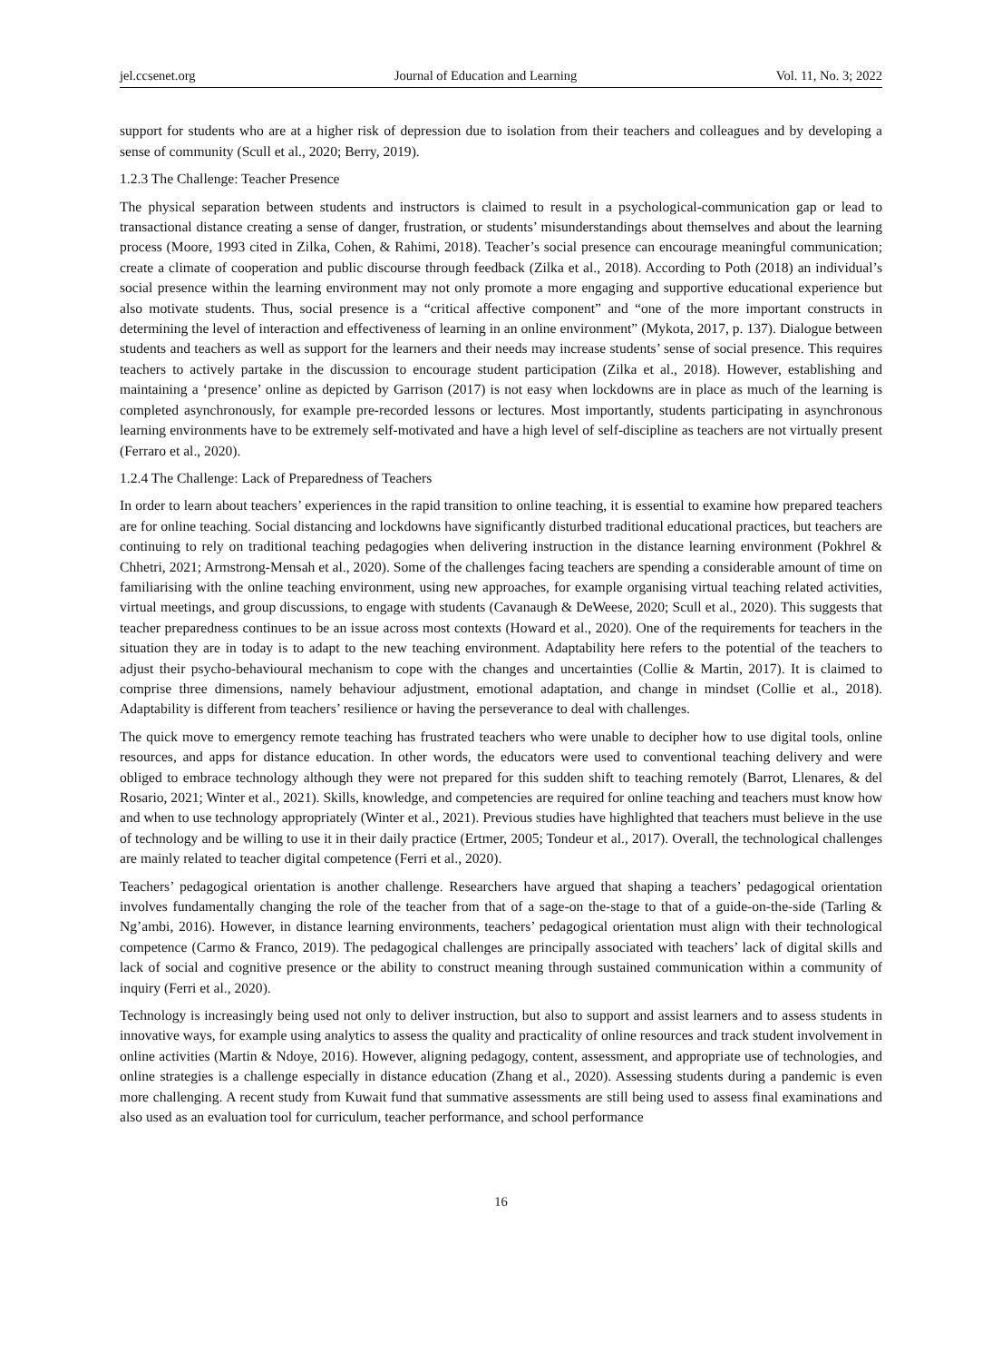jel.ccsenet.org Journal of Education and Learning Vol. 11, No. 3; 2022
support for students who are at a higher risk of depression due to isolation from their teachers and colleagues and by developing a sense of community (Scull et al., 2020; Berry, 2019).
1.2.3 The Challenge: Teacher Presence
The physical separation between students and instructors is claimed to result in a psychological-communication gap or lead to transactional distance creating a sense of danger, frustration, or students’ misunderstandings about themselves and about the learning process (Moore, 1993 cited in Zilka, Cohen, & Rahimi, 2018). Teacher’s social presence can encourage meaningful communication; create a climate of cooperation and public discourse through feedback (Zilka et al., 2018). According to Poth (2018) an individual’s social presence within the learning environment may not only promote a more engaging and supportive educational experience but also motivate students. Thus, social presence is a “critical affective component” and “one of the more important constructs in determining the level of interaction and effectiveness of learning in an online environment” (Mykota, 2017, p. 137). Dialogue between students and teachers as well as support for the learners and their needs may increase students’ sense of social presence. This requires teachers to actively partake in the discussion to encourage student participation (Zilka et al., 2018). However, establishing and maintaining a ‘presence’ online as depicted by Garrison (2017) is not easy when lockdowns are in place as much of the learning is completed asynchronously, for example pre-recorded lessons or lectures. Most importantly, students participating in asynchronous learning environments have to be extremely self-motivated and have a high level of self-discipline as teachers are not virtually present (Ferraro et al., 2020).
1.2.4 The Challenge: Lack of Preparedness of Teachers
In order to learn about teachers’ experiences in the rapid transition to online teaching, it is essential to examine how prepared teachers are for online teaching. Social distancing and lockdowns have significantly disturbed traditional educational practices, but teachers are continuing to rely on traditional teaching pedagogies when delivering instruction in the distance learning environment (Pokhrel & Chhetri, 2021; Armstrong-Mensah et al., 2020). Some of the challenges facing teachers are spending a considerable amount of time on familiarising with the online teaching environment, using new approaches, for example organising virtual teaching related activities, virtual meetings, and group discussions, to engage with students (Cavanaugh & DeWeese, 2020; Scull et al., 2020). This suggests that teacher preparedness continues to be an issue across most contexts (Howard et al., 2020). One of the requirements for teachers in the situation they are in today is to adapt to the new teaching environment. Adaptability here refers to the potential of the teachers to adjust their psycho-behavioural mechanism to cope with the changes and uncertainties (Collie & Martin, 2017). It is claimed to comprise three dimensions, namely behaviour adjustment, emotional adaptation, and change in mindset (Collie et al., 2018). Adaptability is different from teachers’ resilience or having the perseverance to deal with challenges.
The quick move to emergency remote teaching has frustrated teachers who were unable to decipher how to use digital tools, online resources, and apps for distance education. In other words, the educators were used to conventional teaching delivery and were obliged to embrace technology although they were not prepared for this sudden shift to teaching remotely (Barrot, Llenares, & del Rosario, 2021; Winter et al., 2021). Skills, knowledge, and competencies are required for online teaching and teachers must know how and when to use technology appropriately (Winter et al., 2021). Previous studies have highlighted that teachers must believe in the use of technology and be willing to use it in their daily practice (Ertmer, 2005; Tondeur et al., 2017). Overall, the technological challenges are mainly related to teacher digital competence (Ferri et al., 2020).
Teachers’ pedagogical orientation is another challenge. Researchers have argued that shaping a teachers’ pedagogical orientation involves fundamentally changing the role of the teacher from that of a sage-on the-stage to that of a guide-on-the-side (Tarling & Ng’ambi, 2016). However, in distance learning environments, teachers’ pedagogical orientation must align with their technological competence (Carmo & Franco, 2019). The pedagogical challenges are principally associated with teachers’ lack of digital skills and lack of social and cognitive presence or the ability to construct meaning through sustained communication within a community of inquiry (Ferri et al., 2020).
Technology is increasingly being used not only to deliver instruction, but also to support and assist learners and to assess students in innovative ways, for example using analytics to assess the quality and practicality of online resources and track student involvement in online activities (Martin & Ndoye, 2016). However, aligning pedagogy, content, assessment, and appropriate use of technologies, and online strategies is a challenge especially in distance education (Zhang et al., 2020). Assessing students during a pandemic is even more challenging. A recent study from Kuwait fund that summative assessments are still being used to assess final examinations and also used as an evaluation tool for curriculum, teacher performance, and school performance
16